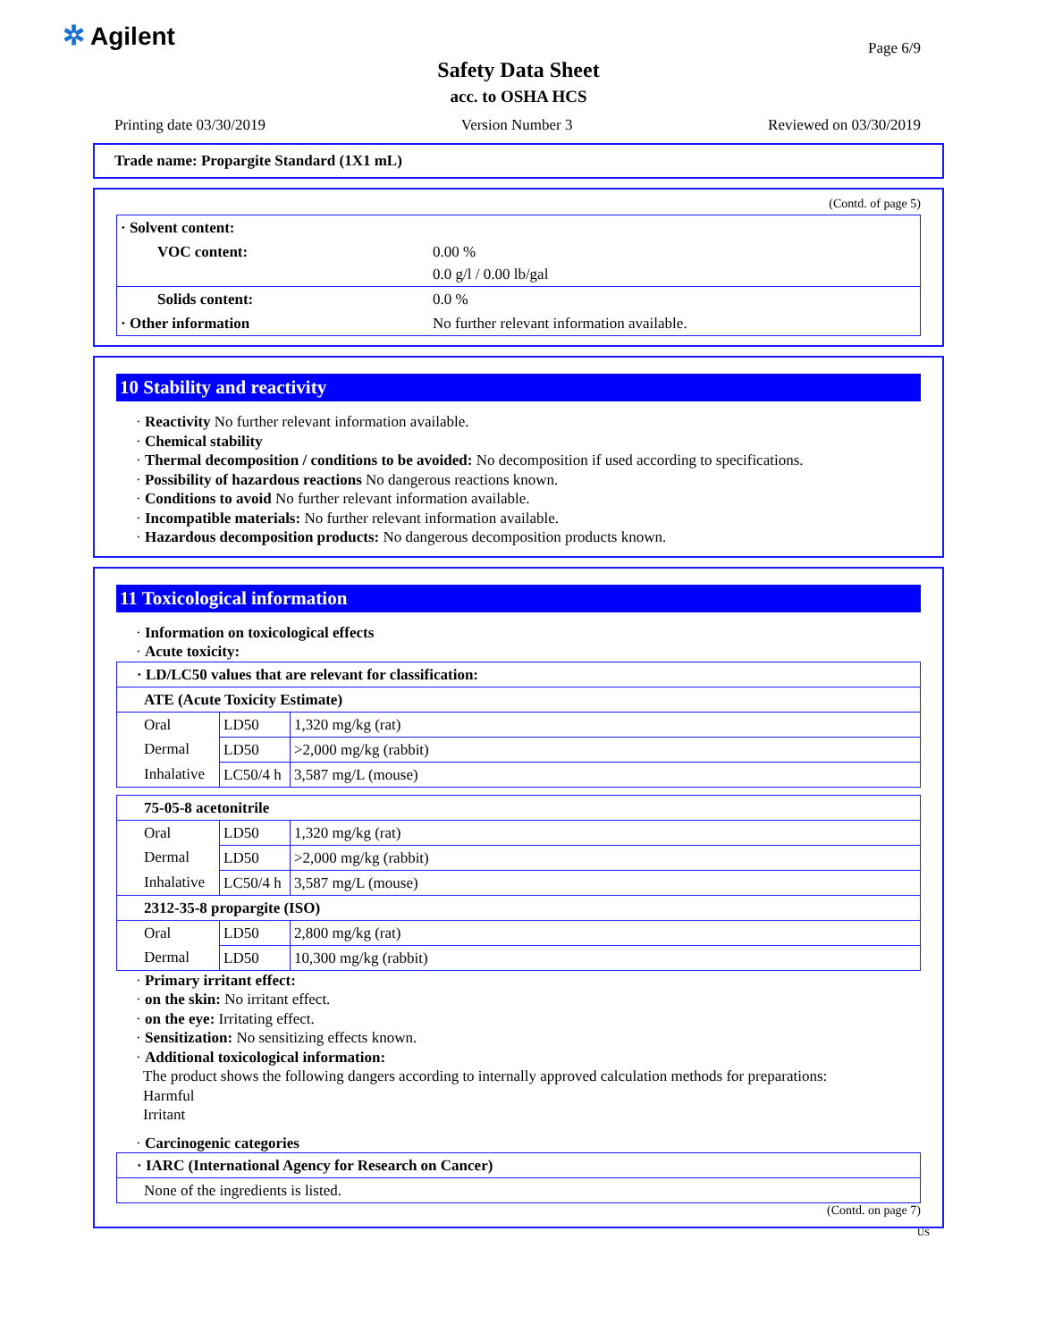✲ Agilent Page 6/9
Safety Data Sheet
acc. to OSHA HCS
Printing date 03/30/2019 Version Number 3 Reviewed on 03/30/2019
Trade name: Propargite Standard (1X1 mL)
(Contd. of page 5)
| · Solvent content: | |
| VOC content: | 0.00 % 0.0 g/l / 0.00 lb/gal |
| Solids content: | 0.0 % |
| · Other information | No further relevant information available. |
10 Stability and reactivity
· Reactivity No further relevant information available.
· Chemical stability
· Thermal decomposition / conditions to be avoided: No decomposition if used according to specifications.
· Possibility of hazardous reactions No dangerous reactions known.
· Conditions to avoid No further relevant information available.
· Incompatible materials: No further relevant information available.
· Hazardous decomposition products: No dangerous decomposition products known.
11 Toxicological information
· Information on toxicological effects
· Acute toxicity:
| · LD/LC50 values that are relevant for classification: | | |
| ATE (Acute Toxicity Estimate) | | |
| Oral | LD50 | 1,320 mg/kg (rat) |
| Dermal | LD50 | >2,000 mg/kg (rabbit) |
| Inhalative | LC50/4 h | 3,587 mg/L (mouse) |
| 75-05-8 acetonitrile | | |
| Oral | LD50 | 1,320 mg/kg (rat) |
| Dermal | LD50 | >2,000 mg/kg (rabbit) |
| Inhalative | LC50/4 h | 3,587 mg/L (mouse) |
| 2312-35-8 propargite (ISO) | | |
| Oral | LD50 | 2,800 mg/kg (rat) |
| Dermal | LD50 | 10,300 mg/kg (rabbit) |
· Primary irritant effect:
· on the skin: No irritant effect.
· on the eye: Irritating effect.
· Sensitization: No sensitizing effects known.
· Additional toxicological information:
The product shows the following dangers according to internally approved calculation methods for preparations:
Harmful
Irritant
· Carcinogenic categories
| · IARC (International Agency for Research on Cancer) |
| None of the ingredients is listed. |
(Contd. on page 7)
US